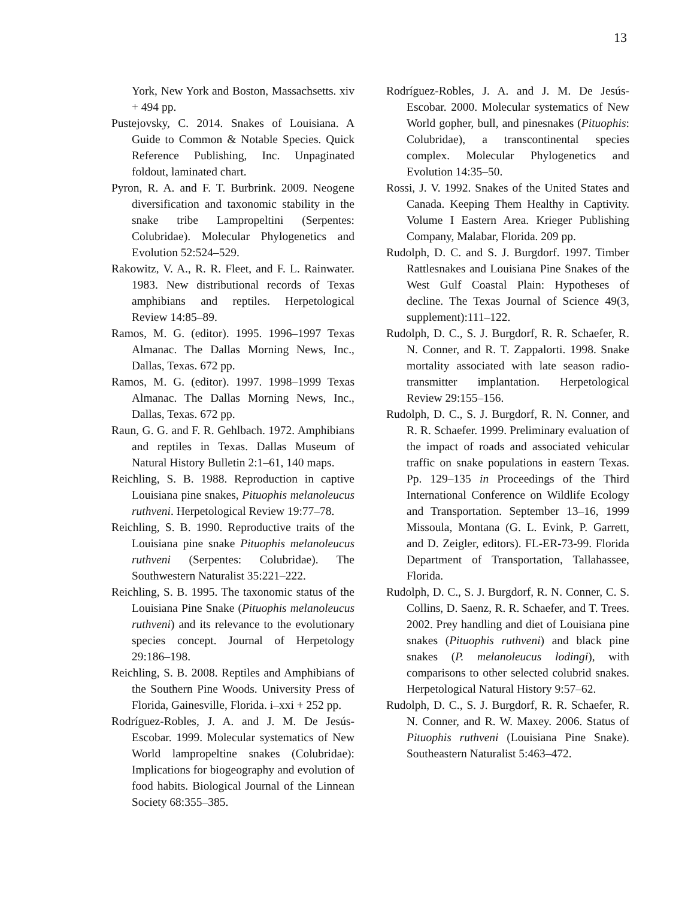13
York, New York and Boston, Massachsetts. xiv + 494 pp.
Pustejovsky, C. 2014. Snakes of Louisiana. A Guide to Common & Notable Species. Quick Reference Publishing, Inc. Unpaginated foldout, laminated chart.
Pyron, R. A. and F. T. Burbrink. 2009. Neogene diversification and taxonomic stability in the snake tribe Lampropeltini (Serpentes: Colubridae). Molecular Phylogenetics and Evolution 52:524–529.
Rakowitz, V. A., R. R. Fleet, and F. L. Rainwater. 1983. New distributional records of Texas amphibians and reptiles. Herpetological Review 14:85–89.
Ramos, M. G. (editor). 1995. 1996–1997 Texas Almanac. The Dallas Morning News, Inc., Dallas, Texas. 672 pp.
Ramos, M. G. (editor). 1997. 1998–1999 Texas Almanac. The Dallas Morning News, Inc., Dallas, Texas. 672 pp.
Raun, G. G. and F. R. Gehlbach. 1972. Amphibians and reptiles in Texas. Dallas Museum of Natural History Bulletin 2:1–61, 140 maps.
Reichling, S. B. 1988. Reproduction in captive Louisiana pine snakes, Pituophis melanoleucus ruthveni. Herpetological Review 19:77–78.
Reichling, S. B. 1990. Reproductive traits of the Louisiana pine snake Pituophis melanoleucus ruthveni (Serpentes: Colubridae). The Southwestern Naturalist 35:221–222.
Reichling, S. B. 1995. The taxonomic status of the Louisiana Pine Snake (Pituophis melanoleucus ruthveni) and its relevance to the evolutionary species concept. Journal of Herpetology 29:186–198.
Reichling, S. B. 2008. Reptiles and Amphibians of the Southern Pine Woods. University Press of Florida, Gainesville, Florida. i–xxi + 252 pp.
Rodríguez-Robles, J. A. and J. M. De Jesús-Escobar. 1999. Molecular systematics of New World lampropeltine snakes (Colubridae): Implications for biogeography and evolution of food habits. Biological Journal of the Linnean Society 68:355–385.
Rodríguez-Robles, J. A. and J. M. De Jesús-Escobar. 2000. Molecular systematics of New World gopher, bull, and pinesnakes (Pituophis: Colubridae), a transcontinental species complex. Molecular Phylogenetics and Evolution 14:35–50.
Rossi, J. V. 1992. Snakes of the United States and Canada. Keeping Them Healthy in Captivity. Volume I Eastern Area. Krieger Publishing Company, Malabar, Florida. 209 pp.
Rudolph, D. C. and S. J. Burgdorf. 1997. Timber Rattlesnakes and Louisiana Pine Snakes of the West Gulf Coastal Plain: Hypotheses of decline. The Texas Journal of Science 49(3, supplement):111–122.
Rudolph, D. C., S. J. Burgdorf, R. R. Schaefer, R. N. Conner, and R. T. Zappalorti. 1998. Snake mortality associated with late season radio-transmitter implantation. Herpetological Review 29:155–156.
Rudolph, D. C., S. J. Burgdorf, R. N. Conner, and R. R. Schaefer. 1999. Preliminary evaluation of the impact of roads and associated vehicular traffic on snake populations in eastern Texas. Pp. 129–135 in Proceedings of the Third International Conference on Wildlife Ecology and Transportation. September 13–16, 1999 Missoula, Montana (G. L. Evink, P. Garrett, and D. Zeigler, editors). FL-ER-73-99. Florida Department of Transportation, Tallahassee, Florida.
Rudolph, D. C., S. J. Burgdorf, R. N. Conner, C. S. Collins, D. Saenz, R. R. Schaefer, and T. Trees. 2002. Prey handling and diet of Louisiana pine snakes (Pituophis ruthveni) and black pine snakes (P. melanoleucus lodingi), with comparisons to other selected colubrid snakes. Herpetological Natural History 9:57–62.
Rudolph, D. C., S. J. Burgdorf, R. R. Schaefer, R. N. Conner, and R. W. Maxey. 2006. Status of Pituophis ruthveni (Louisiana Pine Snake). Southeastern Naturalist 5:463–472.